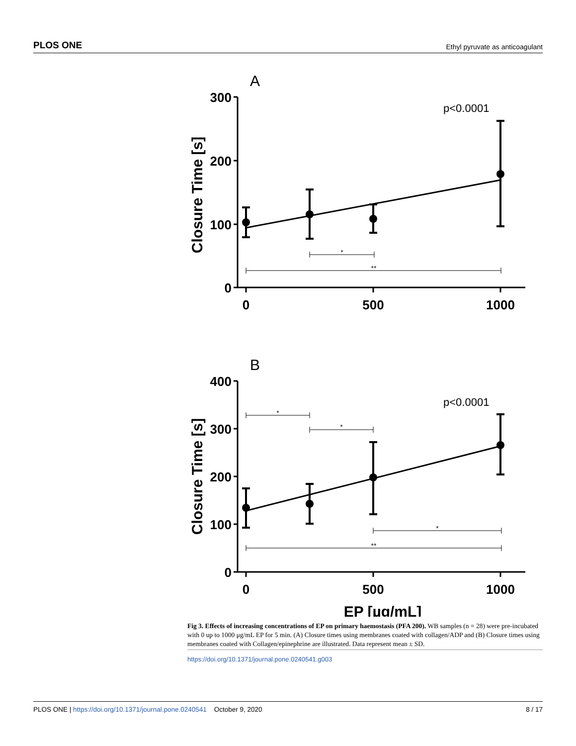PLOS ONE Ethyl pyruvate as anticoagulant
A
p<0.0001
300
200
100
0
0
500
1000
*
**
Closure Time [s]
B
p<0.0001
400
300
200
100
0
0
500
1000
*
*
*
**
Closure Time [s]
EP [µg/mL]
Fig 3. Effects of increasing concentrations of EP on primary haemostasis (PFA 200). WB samples (n = 28) were pre-incubated with 0 up to 1000 μg/mL EP for 5 min. (A) Closure times using membranes coated with collagen/ADP and (B) Closure times using membranes coated with Collagen/epinephrine are illustrated. Data represent mean ± SD.
https://doi.org/10.1371/journal.pone.0240541.g003
PLOS ONE | https://doi.org/10.1371/journal.pone.0240541 October 9, 2020 8 / 17